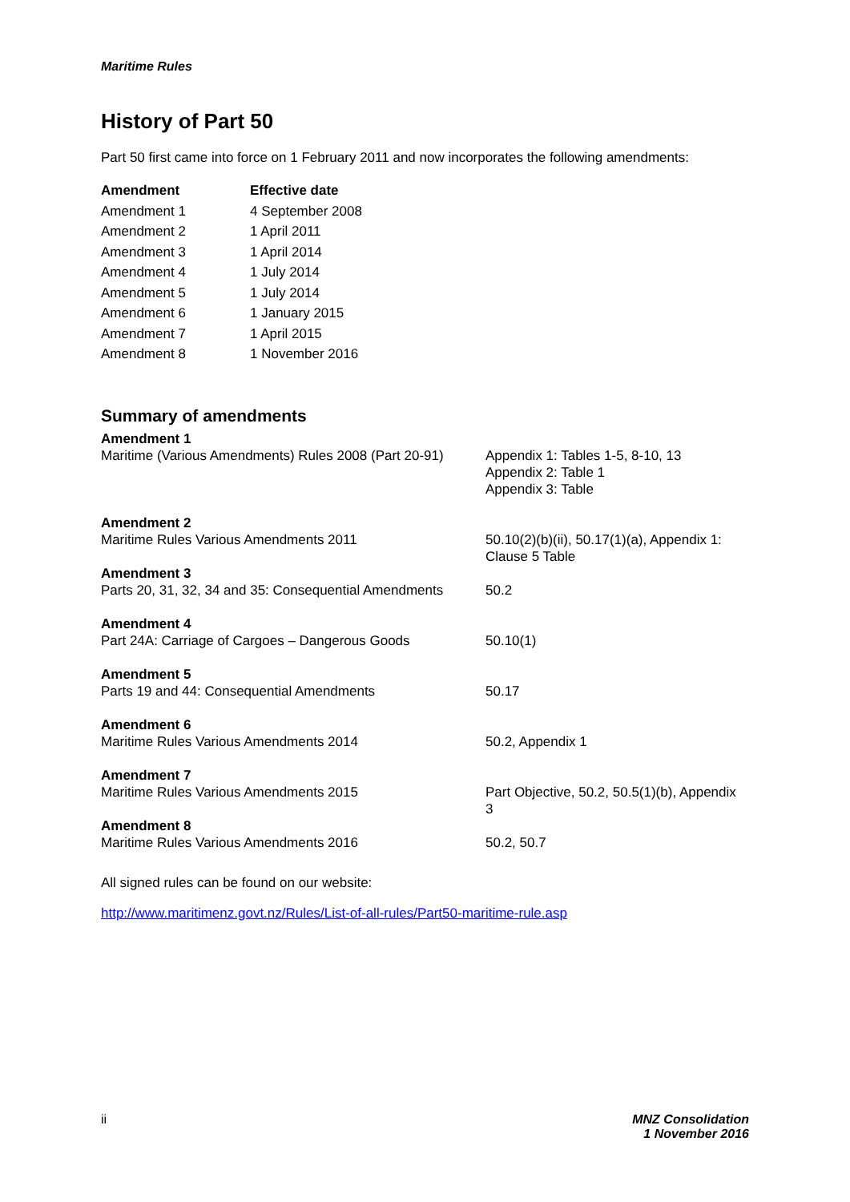Maritime Rules
History of Part 50
Part 50 first came into force on 1 February 2011 and now incorporates the following amendments:
| Amendment | Effective date |
| --- | --- |
| Amendment 1 | 4 September 2008 |
| Amendment 2 | 1 April 2011 |
| Amendment 3 | 1 April 2014 |
| Amendment 4 | 1 July 2014 |
| Amendment 5 | 1 July 2014 |
| Amendment 6 | 1 January 2015 |
| Amendment 7 | 1 April 2015 |
| Amendment 8 | 1 November 2016 |
Summary of amendments
| Amendment 1 Maritime (Various Amendments) Rules 2008 (Part 20-91) | Appendix 1: Tables 1-5, 8-10, 13 Appendix 2: Table 1 Appendix 3: Table |
| Amendment 2 Maritime Rules Various Amendments 2011 | 50.10(2)(b)(ii), 50.17(1)(a), Appendix 1: Clause 5 Table |
| Amendment 3 Parts 20, 31, 32, 34 and 35: Consequential Amendments | 50.2 |
| Amendment 4 Part 24A: Carriage of Cargoes – Dangerous Goods | 50.10(1) |
| Amendment 5 Parts 19 and 44: Consequential Amendments | 50.17 |
| Amendment 6 Maritime Rules Various Amendments 2014 | 50.2, Appendix 1 |
| Amendment 7 Maritime Rules Various Amendments 2015 | Part Objective, 50.2, 50.5(1)(b), Appendix 3 |
| Amendment 8 Maritime Rules Various Amendments 2016 | 50.2, 50.7 |
All signed rules can be found on our website:
http://www.maritimenz.govt.nz/Rules/List-of-all-rules/Part50-maritime-rule.asp
ii MNZ Consolidation
1 November 2016